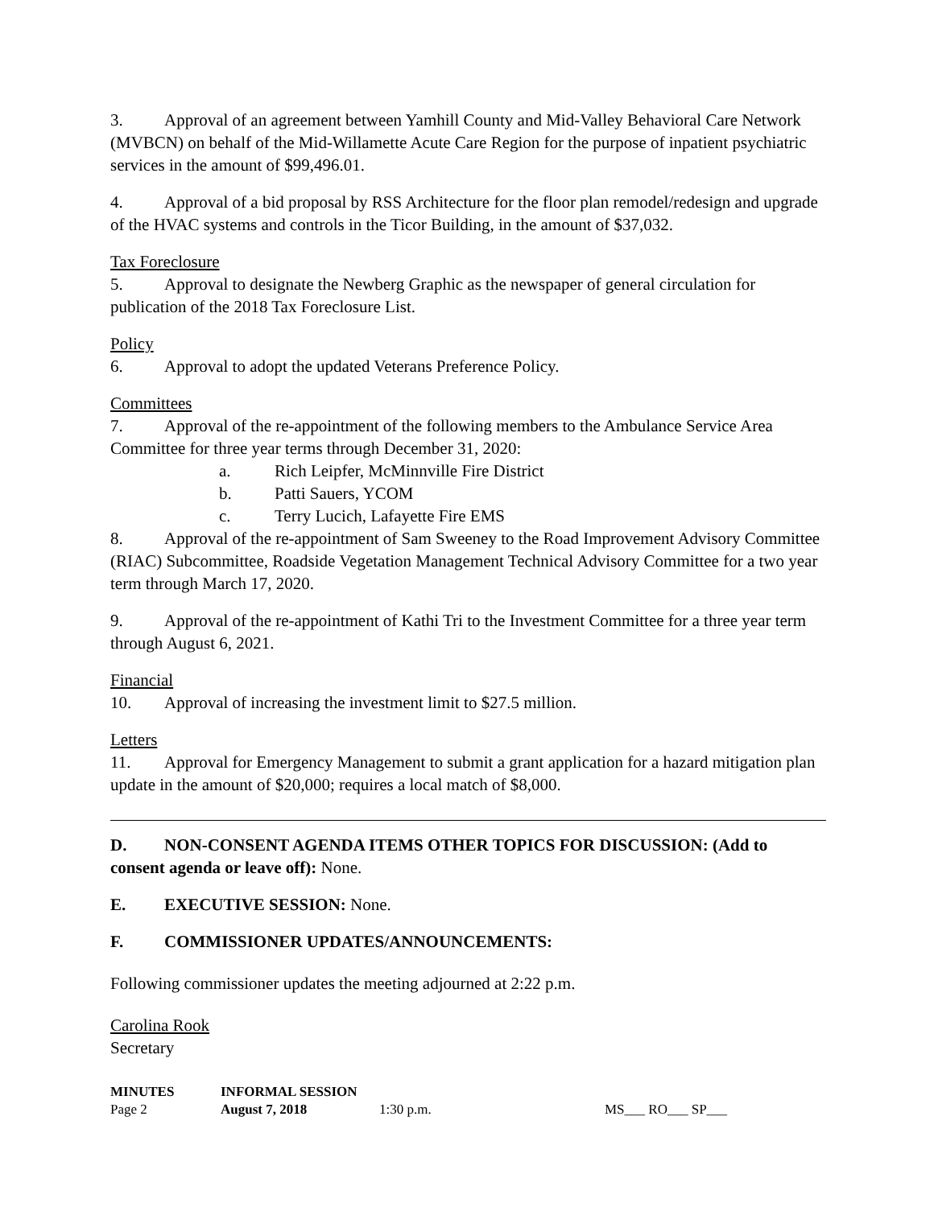3. Approval of an agreement between Yamhill County and Mid-Valley Behavioral Care Network (MVBCN) on behalf of the Mid-Willamette Acute Care Region for the purpose of inpatient psychiatric services in the amount of $99,496.01.
4. Approval of a bid proposal by RSS Architecture for the floor plan remodel/redesign and upgrade of the HVAC systems and controls in the Ticor Building, in the amount of $37,032.
Tax Foreclosure
5. Approval to designate the Newberg Graphic as the newspaper of general circulation for publication of the 2018 Tax Foreclosure List.
Policy
6. Approval to adopt the updated Veterans Preference Policy.
Committees
7. Approval of the re-appointment of the following members to the Ambulance Service Area Committee for three year terms through December 31, 2020:
a. Rich Leipfer, McMinnville Fire District
b. Patti Sauers, YCOM
c. Terry Lucich, Lafayette Fire EMS
8. Approval of the re-appointment of Sam Sweeney to the Road Improvement Advisory Committee (RIAC) Subcommittee, Roadside Vegetation Management Technical Advisory Committee for a two year term through March 17, 2020.
9. Approval of the re-appointment of Kathi Tri to the Investment Committee for a three year term through August 6, 2021.
Financial
10. Approval of increasing the investment limit to $27.5 million.
Letters
11. Approval for Emergency Management to submit a grant application for a hazard mitigation plan update in the amount of $20,000; requires a local match of $8,000.
D. NON-CONSENT AGENDA ITEMS OTHER TOPICS FOR DISCUSSION: (Add to consent agenda or leave off): None.
E. EXECUTIVE SESSION: None.
F. COMMISSIONER UPDATES/ANNOUNCEMENTS:
Following commissioner updates the meeting adjourned at 2:22 p.m.
Carolina Rook
Secretary
MINUTES INFORMAL SESSION
Page 2 August 7, 2018 1:30 p.m. MS___ RO___ SP___